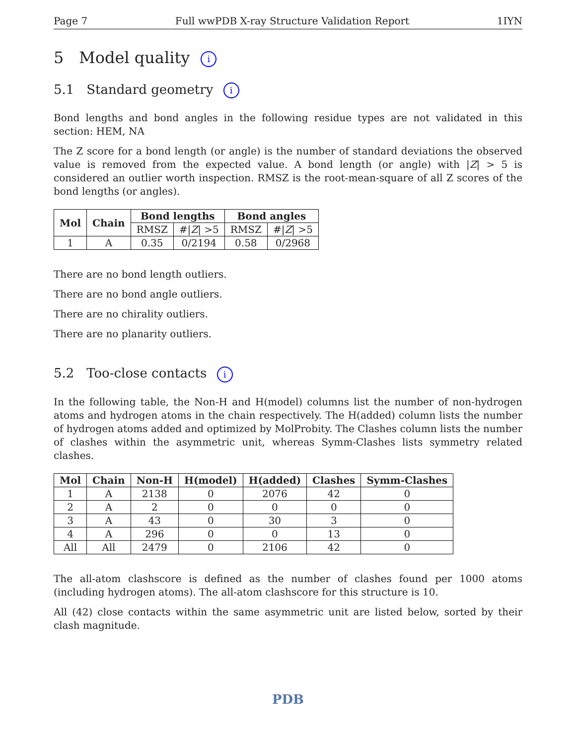Page 7 Full wwPDB X-ray Structure Validation Report 1IYN
5 Model quality i
5.1 Standard geometry i
Bond lengths and bond angles in the following residue types are not validated in this section: HEM, NA
The Z score for a bond length (or angle) is the number of standard deviations the observed value is removed from the expected value. A bond length (or angle) with |Z| > 5 is considered an outlier worth inspection. RMSZ is the root-mean-square of all Z scores of the bond lengths (or angles).
| Mol | Chain | Bond lengths | | Bond angles | |
| --- | --- | --- | --- | --- | --- |
| | | RMSZ | #/ Z / >5 | RMSZ | #/ Z / >5 |
| 1 | A | 0.35 | 0/2194 | 0.58 | 0/2968 |
There are no bond length outliers.
There are no bond angle outliers.
There are no chirality outliers.
There are no planarity outliers.
5.2 Too-close contacts i
In the following table, the Non-H and H(model) columns list the number of non-hydrogen atoms and hydrogen atoms in the chain respectively. The H(added) column lists the number of hydrogen atoms added and optimized by MolProbity. The Clashes column lists the number of clashes within the asymmetric unit, whereas Symm-Clashes lists symmetry related clashes.
| Mol | Chain | Non-H | H(model) | H(added) | Clashes | Symm-Clashes |
| --- | --- | --- | --- | --- | --- | --- |
| 1 | A | 2138 | 0 | 2076 | 42 | 0 |
| 2 | A | 2 | 0 | 0 | 0 | 0 |
| 3 | A | 43 | 0 | 30 | 3 | 0 |
| 4 | A | 296 | 0 | 0 | 13 | 0 |
| All | All | 2479 | 0 | 2106 | 42 | 0 |
The all-atom clashscore is defined as the number of clashes found per 1000 atoms (including hydrogen atoms). The all-atom clashscore for this structure is 10.
All (42) close contacts within the same asymmetric unit are listed below, sorted by their clash magnitude.
PDB